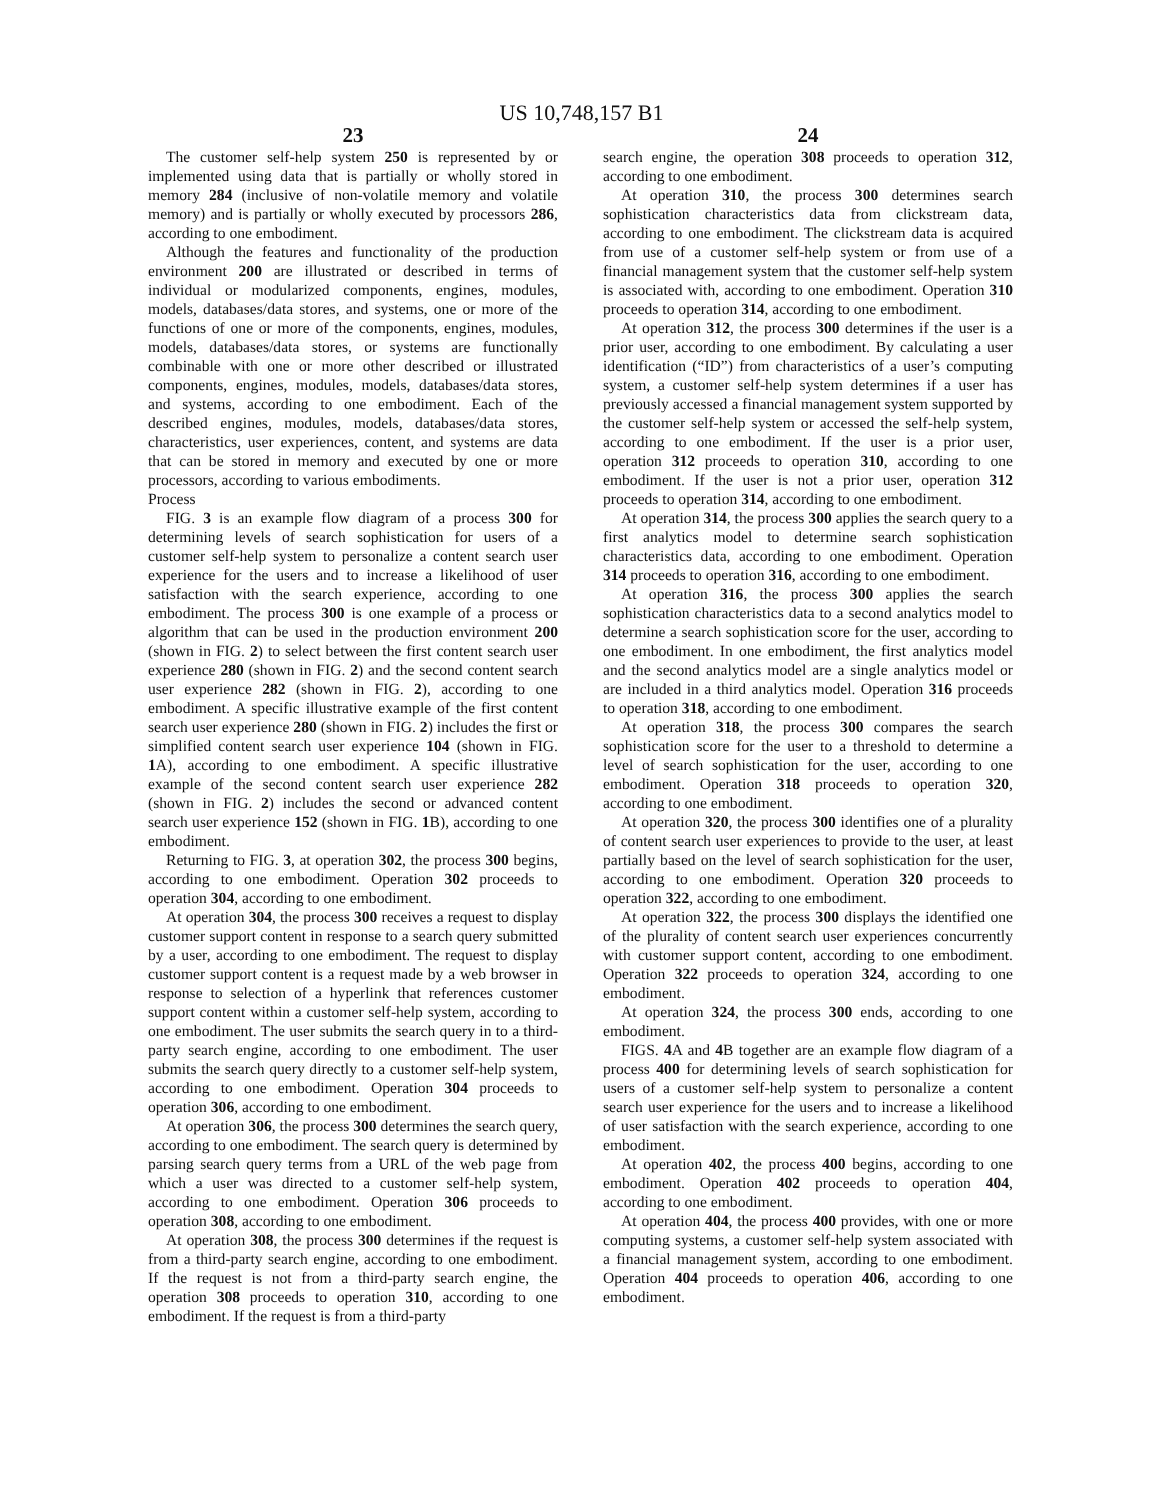US 10,748,157 B1
23
The customer self-help system 250 is represented by or implemented using data that is partially or wholly stored in memory 284 (inclusive of non-volatile memory and volatile memory) and is partially or wholly executed by processors 286, according to one embodiment.
Although the features and functionality of the production environment 200 are illustrated or described in terms of individual or modularized components, engines, modules, models, databases/data stores, and systems, one or more of the functions of one or more of the components, engines, modules, models, databases/data stores, or systems are functionally combinable with one or more other described or illustrated components, engines, modules, models, databases/data stores, and systems, according to one embodiment. Each of the described engines, modules, models, databases/data stores, characteristics, user experiences, content, and systems are data that can be stored in memory and executed by one or more processors, according to various embodiments.
Process
FIG. 3 is an example flow diagram of a process 300 for determining levels of search sophistication for users of a customer self-help system to personalize a content search user experience for the users and to increase a likelihood of user satisfaction with the search experience, according to one embodiment. The process 300 is one example of a process or algorithm that can be used in the production environment 200 (shown in FIG. 2) to select between the first content search user experience 280 (shown in FIG. 2) and the second content search user experience 282 (shown in FIG. 2), according to one embodiment. A specific illustrative example of the first content search user experience 280 (shown in FIG. 2) includes the first or simplified content search user experience 104 (shown in FIG. 1 A), according to one embodiment. A specific illustrative example of the second content search user experience 282 (shown in FIG. 2) includes the second or advanced content search user experience 152 (shown in FIG. 1 B), according to one embodiment.
Returning to FIG. 3, at operation 302, the process 300 begins, according to one embodiment. Operation 302 proceeds to operation 304, according to one embodiment.
At operation 304, the process 300 receives a request to display customer support content in response to a search query submitted by a user, according to one embodiment. The request to display customer support content is a request made by a web browser in response to selection of a hyperlink that references customer support content within a customer self-help system, according to one embodiment. The user submits the search query in to a third-party search engine, according to one embodiment. The user submits the search query directly to a customer self-help system, according to one embodiment. Operation 304 proceeds to operation 306, according to one embodiment.
At operation 306, the process 300 determines the search query, according to one embodiment. The search query is determined by parsing search query terms from a URL of the web page from which a user was directed to a customer self-help system, according to one embodiment. Operation 306 proceeds to operation 308, according to one embodiment.
At operation 308, the process 300 determines if the request is from a third-party search engine, according to one embodiment. If the request is not from a third-party search engine, the operation 308 proceeds to operation 310, according to one embodiment. If the request is from a third-party
24
search engine, the operation 308 proceeds to operation 312, according to one embodiment.
At operation 310, the process 300 determines search sophistication characteristics data from clickstream data, according to one embodiment. The clickstream data is acquired from use of a customer self-help system or from use of a financial management system that the customer self-help system is associated with, according to one embodiment. Operation 310 proceeds to operation 314, according to one embodiment.
At operation 312, the process 300 determines if the user is a prior user, according to one embodiment. By calculating a user identification (“ID”) from characteristics of a user’s computing system, a customer self-help system determines if a user has previously accessed a financial management system supported by the customer self-help system or accessed the self-help system, according to one embodiment. If the user is a prior user, operation 312 proceeds to operation 310, according to one embodiment. If the user is not a prior user, operation 312 proceeds to operation 314, according to one embodiment.
At operation 314, the process 300 applies the search query to a first analytics model to determine search sophistication characteristics data, according to one embodiment. Operation 314 proceeds to operation 316, according to one embodiment.
At operation 316, the process 300 applies the search sophistication characteristics data to a second analytics model to determine a search sophistication score for the user, according to one embodiment. In one embodiment, the first analytics model and the second analytics model are a single analytics model or are included in a third analytics model. Operation 316 proceeds to operation 318, according to one embodiment.
At operation 318, the process 300 compares the search sophistication score for the user to a threshold to determine a level of search sophistication for the user, according to one embodiment. Operation 318 proceeds to operation 320, according to one embodiment.
At operation 320, the process 300 identifies one of a plurality of content search user experiences to provide to the user, at least partially based on the level of search sophistication for the user, according to one embodiment. Operation 320 proceeds to operation 322, according to one embodiment.
At operation 322, the process 300 displays the identified one of the plurality of content search user experiences concurrently with customer support content, according to one embodiment. Operation 322 proceeds to operation 324, according to one embodiment.
At operation 324, the process 300 ends, according to one embodiment.
FIGS. 4 A and 4 B together are an example flow diagram of a process 400 for determining levels of search sophistication for users of a customer self-help system to personalize a content search user experience for the users and to increase a likelihood of user satisfaction with the search experience, according to one embodiment.
At operation 402, the process 400 begins, according to one embodiment. Operation 402 proceeds to operation 404, according to one embodiment.
At operation 404, the process 400 provides, with one or more computing systems, a customer self-help system associated with a financial management system, according to one embodiment. Operation 404 proceeds to operation 406, according to one embodiment.